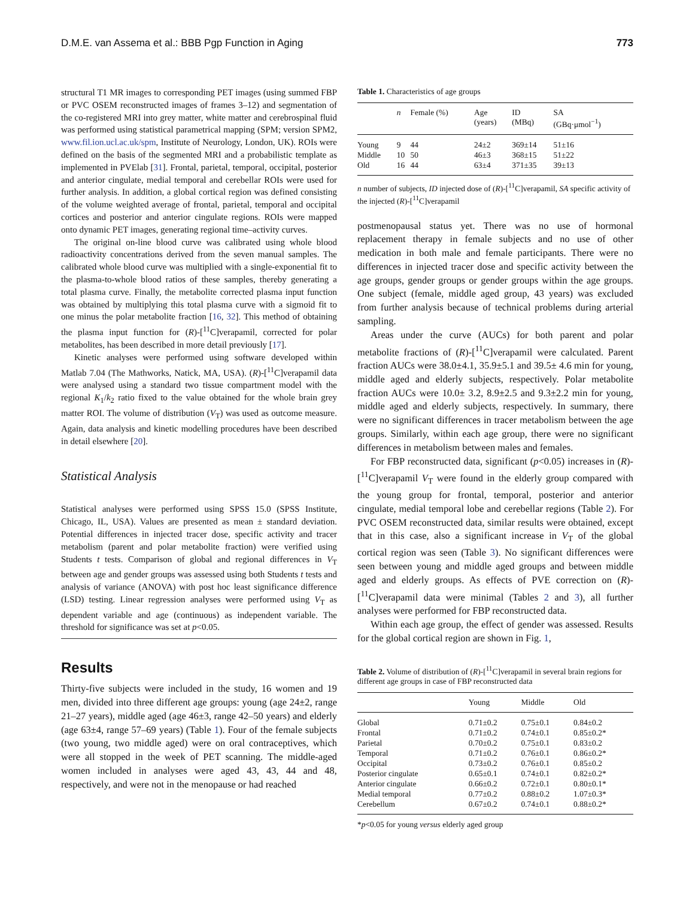D.M.E. van Assema et al.: BBB Pgp Function in Aging 773
structural T1 MR images to corresponding PET images (using summed FBP or PVC OSEM reconstructed images of frames 3–12) and segmentation of the co-registered MRI into grey matter, white matter and cerebrospinal fluid was performed using statistical parametrical mapping (SPM; version SPM2, www.fil.ion.ucl.ac.uk/spm, Institute of Neurology, London, UK). ROIs were defined on the basis of the segmented MRI and a probabilistic template as implemented in PVElab [31]. Frontal, parietal, temporal, occipital, posterior and anterior cingulate, medial temporal and cerebellar ROIs were used for further analysis. In addition, a global cortical region was defined consisting of the volume weighted average of frontal, parietal, temporal and occipital cortices and posterior and anterior cingulate regions. ROIs were mapped onto dynamic PET images, generating regional time–activity curves.
The original on-line blood curve was calibrated using whole blood radioactivity concentrations derived from the seven manual samples. The calibrated whole blood curve was multiplied with a single-exponential fit to the plasma-to-whole blood ratios of these samples, thereby generating a total plasma curve. Finally, the metabolite corrected plasma input function was obtained by multiplying this total plasma curve with a sigmoid fit to one minus the polar metabolite fraction [16, 32]. This method of obtaining the plasma input function for (R)-[<sup>11</sup>C]verapamil, corrected for polar metabolites, has been described in more detail previously [17].
Kinetic analyses were performed using software developed within Matlab 7.04 (The Mathworks, Natick, MA, USA). (R)-[<sup>11</sup>C]verapamil data were analysed using a standard two tissue compartment model with the regional K<sub>1</sub>/k<sub>2</sub> ratio fixed to the value obtained for the whole brain grey matter ROI. The volume of distribution (V<sub>T</sub>) was used as outcome measure. Again, data analysis and kinetic modelling procedures have been described in detail elsewhere [20].
Statistical Analysis
Statistical analyses were performed using SPSS 15.0 (SPSS Institute, Chicago, IL, USA). Values are presented as mean ± standard deviation. Potential differences in injected tracer dose, specific activity and tracer metabolism (parent and polar metabolite fraction) were verified using Students t tests. Comparison of global and regional differences in V<sub>T</sub> between age and gender groups was assessed using both Students t tests and analysis of variance (ANOVA) with post hoc least significance difference (LSD) testing. Linear regression analyses were performed using V<sub>T</sub> as dependent variable and age (continuous) as independent variable. The threshold for significance was set at p<0.05.
Results
Thirty-five subjects were included in the study, 16 women and 19 men, divided into three different age groups: young (age 24±2, range 21–27 years), middle aged (age 46±3, range 42–50 years) and elderly (age 63±4, range 57–69 years) (Table 1). Four of the female subjects (two young, two middle aged) were on oral contraceptives, which were all stopped in the week of PET scanning. The middle-aged women included in analyses were aged 43, 43, 44 and 48, respectively, and were not in the menopause or had reached
Table 1. Characteristics of age groups
| | n | Female (%) | Age (years) | ID (MBq) | SA (GBq·μmol<sup>−1</sup>) |
| --- | --- | --- | --- | --- | --- |
| Young | 9 | 44 | 24±2 | 369±14 | 51±16 |
| Middle | 10 | 50 | 46±3 | 368±15 | 51±22 |
| Old | 16 | 44 | 63±4 | 371±35 | 39±13 |
n number of subjects, ID injected dose of (R)-[<sup>11</sup>C]verapamil, SA specific activity of the injected (R)-[<sup>11</sup>C]verapamil
postmenopausal status yet. There was no use of hormonal replacement therapy in female subjects and no use of other medication in both male and female participants. There were no differences in injected tracer dose and specific activity between the age groups, gender groups or gender groups within the age groups. One subject (female, middle aged group, 43 years) was excluded from further analysis because of technical problems during arterial sampling.
Areas under the curve (AUCs) for both parent and polar metabolite fractions of (R)-[<sup>11</sup>C]verapamil were calculated. Parent fraction AUCs were 38.0±4.1, 35.9±5.1 and 39.5± 4.6 min for young, middle aged and elderly subjects, respectively. Polar metabolite fraction AUCs were 10.0± 3.2, 8.9±2.5 and 9.3±2.2 min for young, middle aged and elderly subjects, respectively. In summary, there were no significant differences in tracer metabolism between the age groups. Similarly, within each age group, there were no significant differences in metabolism between males and females.
For FBP reconstructed data, significant (p<0.05) increases in (R)-[<sup>11</sup>C]verapamil V<sub>T</sub> were found in the elderly group compared with the young group for frontal, temporal, posterior and anterior cingulate, medial temporal lobe and cerebellar regions (Table 2). For PVC OSEM reconstructed data, similar results were obtained, except that in this case, also a significant increase in V<sub>T</sub> of the global cortical region was seen (Table 3). No significant differences were seen between young and middle aged groups and between middle aged and elderly groups. As effects of PVE correction on (R)-[<sup>11</sup>C]verapamil data were minimal (Tables 2 and 3), all further analyses were performed for FBP reconstructed data.
Within each age group, the effect of gender was assessed. Results for the global cortical region are shown in Fig. 1,
Table 2. Volume of distribution of (R)-[<sup>11</sup>C]verapamil in several brain regions for different age groups in case of FBP reconstructed data
| | Young | Middle | Old |
| --- | --- | --- | --- |
| Global | 0.71±0.2 | 0.75±0.1 | 0.84±0.2 |
| Frontal | 0.71±0.2 | 0.74±0.1 | 0.85±0.2* |
| Parietal | 0.70±0.2 | 0.75±0.1 | 0.83±0.2 |
| Temporal | 0.71±0.2 | 0.76±0.1 | 0.86±0.2* |
| Occipital | 0.73±0.2 | 0.76±0.1 | 0.85±0.2 |
| Posterior cingulate | 0.65±0.1 | 0.74±0.1 | 0.82±0.2* |
| Anterior cingulate | 0.66±0.2 | 0.72±0.1 | 0.80±0.1* |
| Medial temporal | 0.77±0.2 | 0.88±0.2 | 1.07±0.3* |
| Cerebellum | 0.67±0.2 | 0.74±0.1 | 0.88±0.2* |
*p<0.05 for young versus elderly aged group